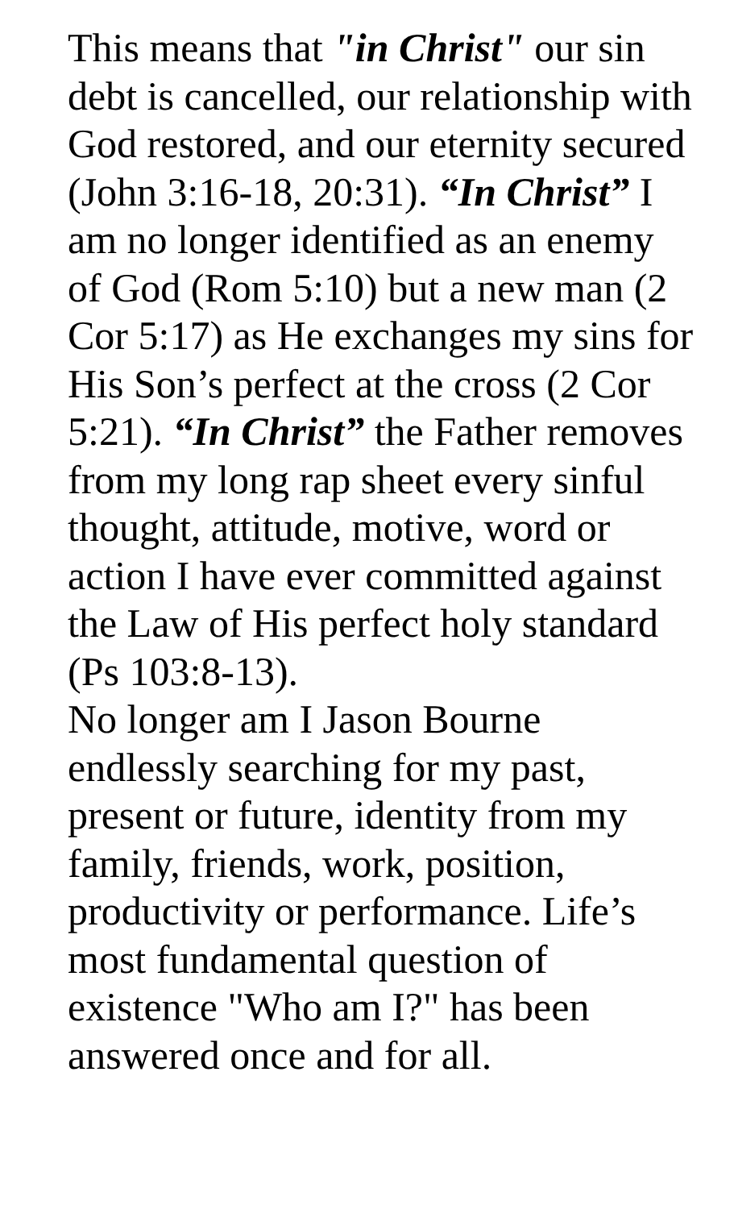This means that "in Christ" our sin debt is cancelled, our relationship with God restored, and our eternity secured (John 3:16-18, 20:31). “In Christ” I am no longer identified as an enemy of God (Rom 5:10) but a new man (2 Cor 5:17) as He exchanges my sins for His Son’s perfect at the cross (2 Cor 5:21). “In Christ” the Father removes from my long rap sheet every sinful thought, attitude, motive, word or action I have ever committed against the Law of His perfect holy standard (Ps 103:8-13).
No longer am I Jason Bourne endlessly searching for my past, present or future, identity from my family, friends, work, position, productivity or performance. Life’s most fundamental question of existence "Who am I?" has been answered once and for all.